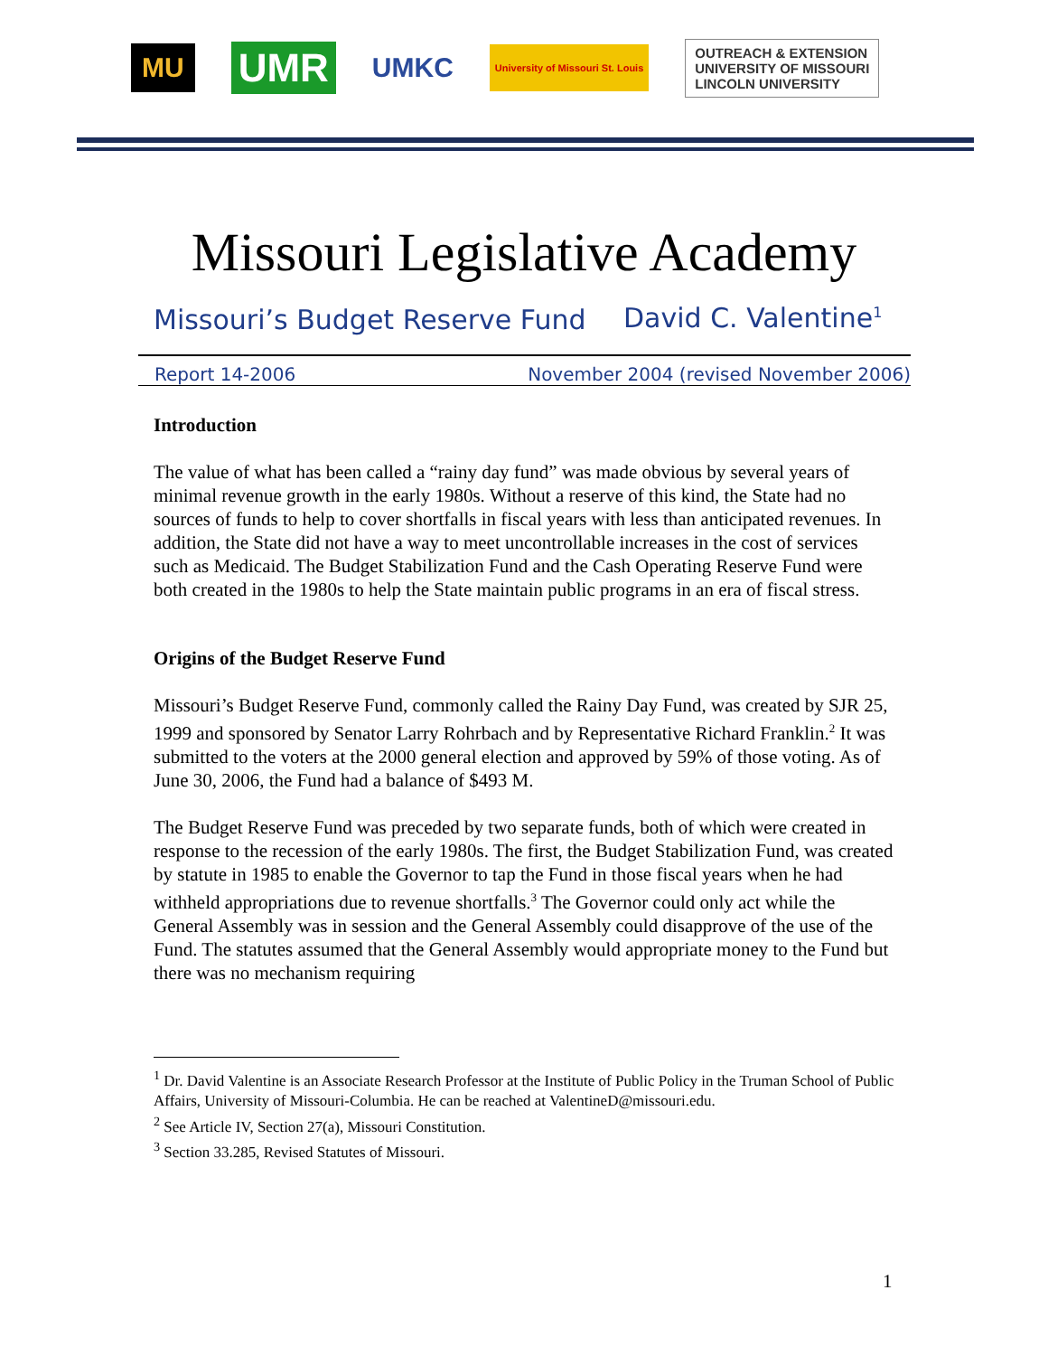MU UMR UMKC University of Missouri St. Louis OUTREACH & EXTENSION
UNIVERSITY OF MISSOURI
LINCOLN UNIVERSITY
Missouri Legislative Academy
Missouri’s Budget Reserve Fund
David C. Valentine<sup>1</sup>
Report 14-2006 November 2004 (revised November 2006)
Introduction
The value of what has been called a “rainy day fund” was made obvious by several years of minimal revenue growth in the early 1980s. Without a reserve of this kind, the State had no sources of funds to help to cover shortfalls in fiscal years with less than anticipated revenues. In addition, the State did not have a way to meet uncontrollable increases in the cost of services such as Medicaid. The Budget Stabilization Fund and the Cash Operating Reserve Fund were both created in the 1980s to help the State maintain public programs in an era of fiscal stress.
Origins of the Budget Reserve Fund
Missouri’s Budget Reserve Fund, commonly called the Rainy Day Fund, was created by SJR 25, 1999 and sponsored by Senator Larry Rohrbach and by Representative Richard Franklin.<sup>2</sup> It was submitted to the voters at the 2000 general election and approved by 59% of those voting. As of June 30, 2006, the Fund had a balance of $493 M.
The Budget Reserve Fund was preceded by two separate funds, both of which were created in response to the recession of the early 1980s. The first, the Budget Stabilization Fund, was created by statute in 1985 to enable the Governor to tap the Fund in those fiscal years when he had withheld appropriations due to revenue shortfalls.<sup>3</sup> The Governor could only act while the General Assembly was in session and the General Assembly could disapprove of the use of the Fund. The statutes assumed that the General Assembly would appropriate money to the Fund but there was no mechanism requiring
<sup>1</sup> Dr. David Valentine is an Associate Research Professor at the Institute of Public Policy in the Truman School of Public Affairs, University of Missouri-Columbia. He can be reached at ValentineD@missouri.edu.
<sup>2</sup> See Article IV, Section 27(a), Missouri Constitution.
<sup>3</sup> Section 33.285, Revised Statutes of Missouri.
1